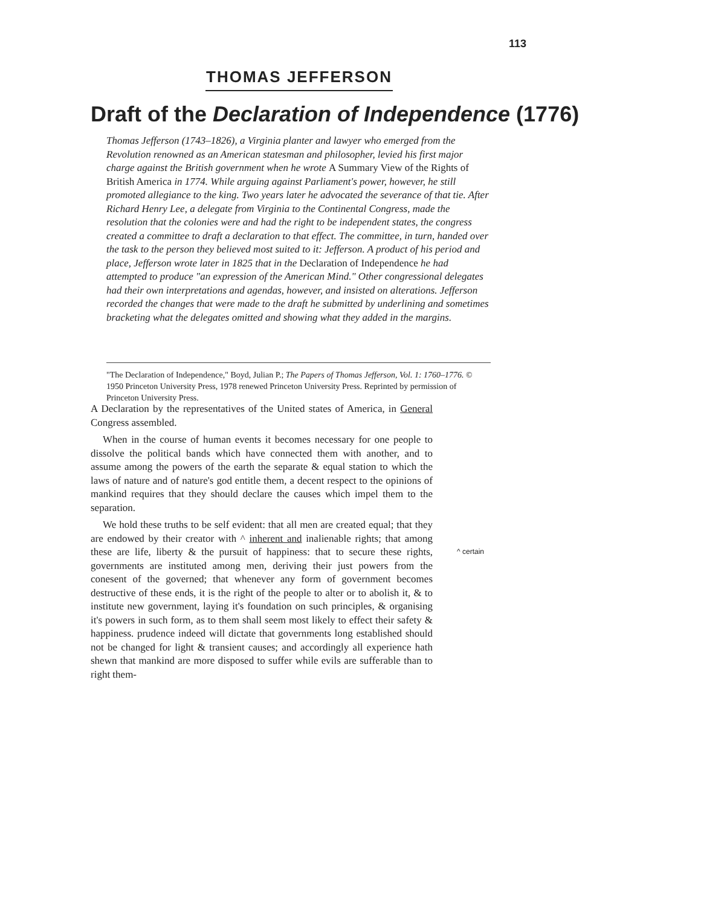113
THOMAS JEFFERSON
Draft of the Declaration of Independence (1776)
Thomas Jefferson (1743–1826), a Virginia planter and lawyer who emerged from the Revolution renowned as an American statesman and philosopher, levied his first major charge against the British government when he wrote A Summary View of the Rights of British America in 1774. While arguing against Parliament's power, however, he still promoted allegiance to the king. Two years later he advocated the severance of that tie. After Richard Henry Lee, a delegate from Virginia to the Continental Congress, made the resolution that the colonies were and had the right to be independent states, the congress created a committee to draft a declaration to that effect. The committee, in turn, handed over the task to the person they believed most suited to it: Jefferson. A product of his period and place, Jefferson wrote later in 1825 that in the Declaration of Independence he had attempted to produce "an expression of the American Mind." Other congressional delegates had their own interpretations and agendas, however, and insisted on alterations. Jefferson recorded the changes that were made to the draft he submitted by underlining and sometimes bracketing what the delegates omitted and showing what they added in the margins.
"The Declaration of Independence," Boyd, Julian P.; The Papers of Thomas Jefferson, Vol. 1: 1760–1776. © 1950 Princeton University Press, 1978 renewed Princeton University Press. Reprinted by permission of Princeton University Press.
A Declaration by the representatives of the United states of America, in General Congress assembled.
When in the course of human events it becomes necessary for one people to dissolve the political bands which have connected them with another, and to assume among the powers of the earth the separate & equal station to which the laws of nature and of nature's god entitle them, a decent respect to the opinions of mankind requires that they should declare the causes which impel them to the separation.
We hold these truths to be self evident: that all men are created equal; that they are endowed by their creator with ^ inherent and inalienable rights; that among these are life, liberty & the pursuit of happiness: that to secure these rights, governments are instituted among men, deriving their just powers from the conesent of the governed; that whenever any form of government becomes destructive of these ends, it is the right of the people to alter or to abolish it, & to institute new government, laying it's foundation on such principles, & organising it's powers in such form, as to them shall seem most likely to effect their safety & happiness. prudence indeed will dictate that governments long established should not be changed for light & transient causes; and accordingly all experience hath shewn that mankind are more disposed to suffer while evils are sufferable than to right them-
^ certain